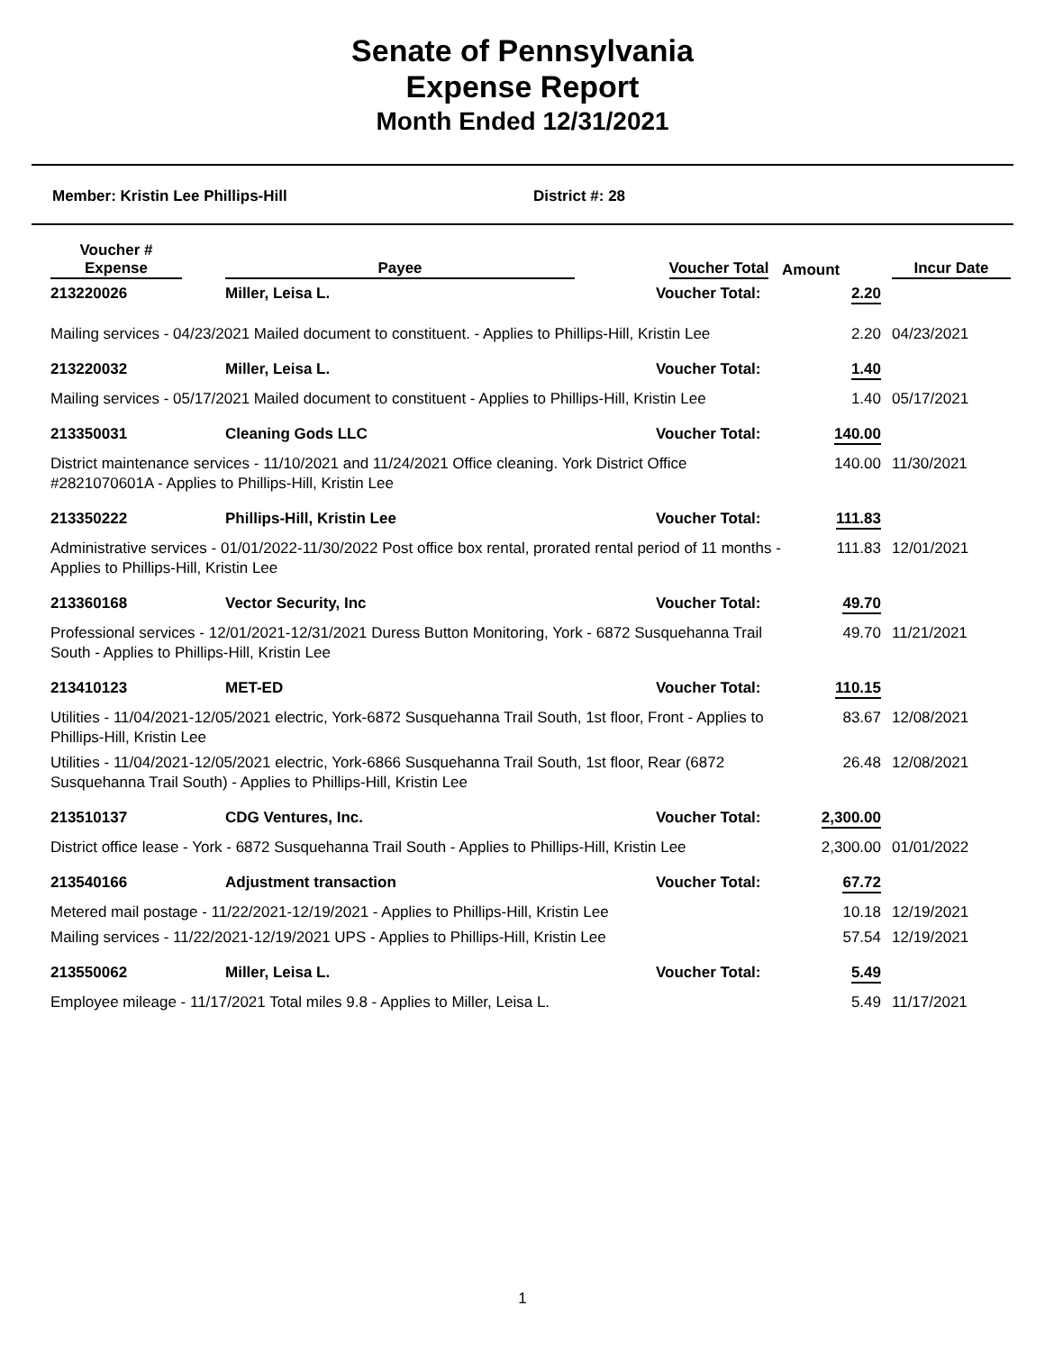Senate of Pennsylvania
Expense Report
Month Ended 12/31/2021
Member: Kristin Lee Phillips-Hill District #: 28
| Voucher # Expense | Payee | Voucher Total | Amount | Incur Date |
| --- | --- | --- | --- | --- |
| 213220026 | Miller, Leisa L. | Voucher Total: | 2.20 | |
| Mailing services - 04/23/2021 Mailed document to constituent. - Applies to Phillips-Hill, Kristin Lee | | | 2.20 | 04/23/2021 |
| 213220032 | Miller, Leisa L. | Voucher Total: | 1.40 | |
| Mailing services - 05/17/2021 Mailed document to constituent - Applies to Phillips-Hill, Kristin Lee | | | 1.40 | 05/17/2021 |
| 213350031 | Cleaning Gods LLC | Voucher Total: | 140.00 | |
| District maintenance services - 11/10/2021 and 11/24/2021 Office cleaning. York District Office #2821070601A - Applies to Phillips-Hill, Kristin Lee | | | 140.00 | 11/30/2021 |
| 213350222 | Phillips-Hill, Kristin Lee | Voucher Total: | 111.83 | |
| Administrative services - 01/01/2022-11/30/2022 Post office box rental, prorated rental period of 11 months - Applies to Phillips-Hill, Kristin Lee | | | 111.83 | 12/01/2021 |
| 213360168 | Vector Security, Inc | Voucher Total: | 49.70 | |
| Professional services - 12/01/2021-12/31/2021 Duress Button Monitoring, York - 6872 Susquehanna Trail South - Applies to Phillips-Hill, Kristin Lee | | | 49.70 | 11/21/2021 |
| 213410123 | MET-ED | Voucher Total: | 110.15 | |
| Utilities - 11/04/2021-12/05/2021 electric, York-6872 Susquehanna Trail South, 1st floor, Front - Applies to Phillips-Hill, Kristin Lee | | | 83.67 | 12/08/2021 |
| Utilities - 11/04/2021-12/05/2021 electric, York-6866 Susquehanna Trail South, 1st floor, Rear (6872 Susquehanna Trail South) - Applies to Phillips-Hill, Kristin Lee | | | 26.48 | 12/08/2021 |
| 213510137 | CDG Ventures, Inc. | Voucher Total: | 2,300.00 | |
| District office lease - York - 6872 Susquehanna Trail South - Applies to Phillips-Hill, Kristin Lee | | | 2,300.00 | 01/01/2022 |
| 213540166 | Adjustment transaction | Voucher Total: | 67.72 | |
| Metered mail postage - 11/22/2021-12/19/2021 - Applies to Phillips-Hill, Kristin Lee | | | 10.18 | 12/19/2021 |
| Mailing services - 11/22/2021-12/19/2021 UPS - Applies to Phillips-Hill, Kristin Lee | | | 57.54 | 12/19/2021 |
| 213550062 | Miller, Leisa L. | Voucher Total: | 5.49 | |
| Employee mileage - 11/17/2021 Total miles 9.8 - Applies to Miller, Leisa L. | | | 5.49 | 11/17/2021 |
1